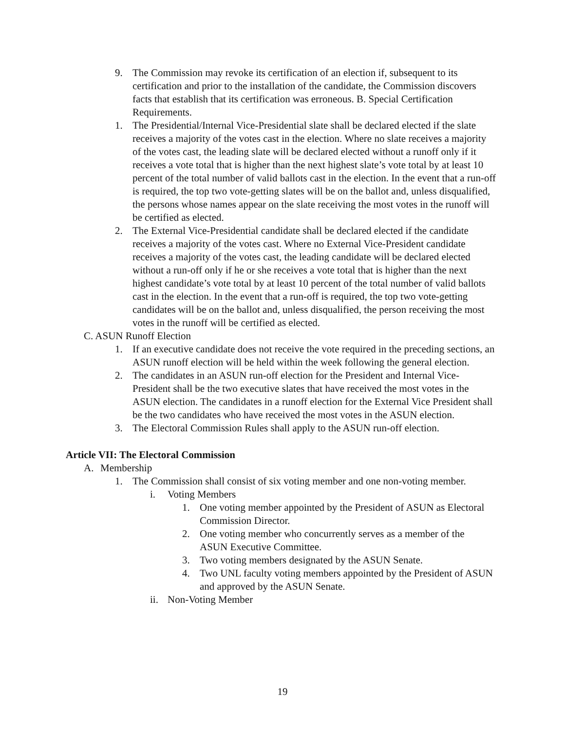9. The Commission may revoke its certification of an election if, subsequent to its certification and prior to the installation of the candidate, the Commission discovers facts that establish that its certification was erroneous. B. Special Certification Requirements.
1. The Presidential/Internal Vice-Presidential slate shall be declared elected if the slate receives a majority of the votes cast in the election. Where no slate receives a majority of the votes cast, the leading slate will be declared elected without a runoff only if it receives a vote total that is higher than the next highest slate’s vote total by at least 10 percent of the total number of valid ballots cast in the election. In the event that a run-off is required, the top two vote-getting slates will be on the ballot and, unless disqualified, the persons whose names appear on the slate receiving the most votes in the runoff will be certified as elected.
2. The External Vice-Presidential candidate shall be declared elected if the candidate receives a majority of the votes cast. Where no External Vice-President candidate receives a majority of the votes cast, the leading candidate will be declared elected without a run-off only if he or she receives a vote total that is higher than the next highest candidate’s vote total by at least 10 percent of the total number of valid ballots cast in the election. In the event that a run-off is required, the top two vote-getting candidates will be on the ballot and, unless disqualified, the person receiving the most votes in the runoff will be certified as elected.
C. ASUN Runoff Election
1. If an executive candidate does not receive the vote required in the preceding sections, an ASUN runoff election will be held within the week following the general election.
2. The candidates in an ASUN run-off election for the President and Internal Vice-President shall be the two executive slates that have received the most votes in the ASUN election. The candidates in a runoff election for the External Vice President shall be the two candidates who have received the most votes in the ASUN election.
3. The Electoral Commission Rules shall apply to the ASUN run-off election.
Article VII: The Electoral Commission
A. Membership
1. The Commission shall consist of six voting member and one non-voting member.
i. Voting Members
1. One voting member appointed by the President of ASUN as Electoral Commission Director.
2. One voting member who concurrently serves as a member of the ASUN Executive Committee.
3. Two voting members designated by the ASUN Senate.
4. Two UNL faculty voting members appointed by the President of ASUN and approved by the ASUN Senate.
ii. Non-Voting Member
19